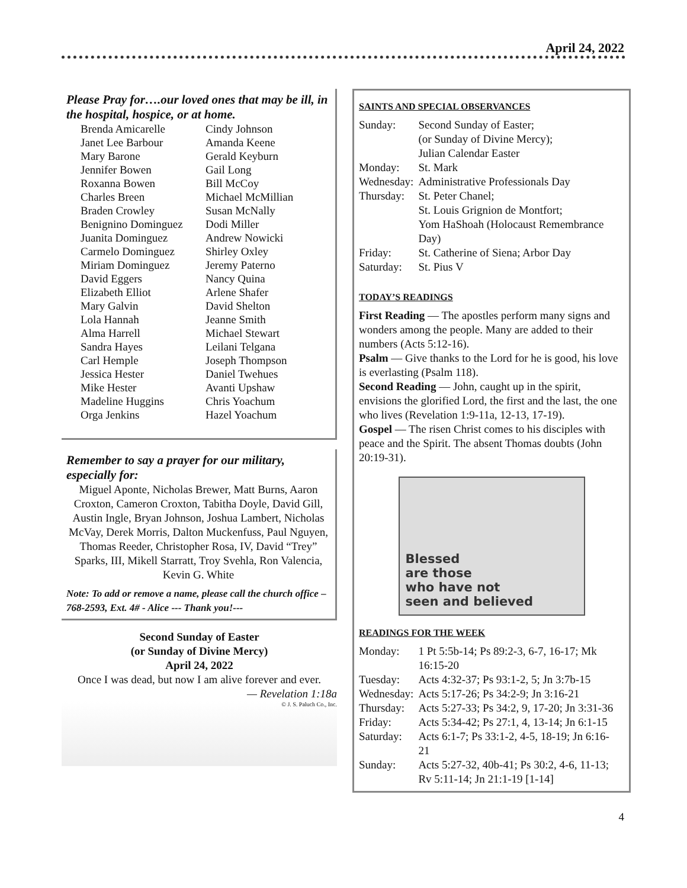April 24, 2022
Please Pray for….our loved ones that may be ill, in the hospital, hospice, or at home.
Brenda Amicarelle
Janet Lee Barbour
Mary Barone
Jennifer Bowen
Roxanna Bowen
Charles Breen
Braden Crowley
Benignino Dominguez
Juanita Dominguez
Carmelo Dominguez
Miriam Dominguez
David Eggers
Elizabeth Elliot
Mary Galvin
Lola Hannah
Alma Harrell
Sandra Hayes
Carl Hemple
Jessica Hester
Mike Hester
Madeline Huggins
Orga Jenkins
Cindy Johnson
Amanda Keene
Gerald Keyburn
Gail Long
Bill McCoy
Michael McMillian
Susan McNally
Dodi Miller
Andrew Nowicki
Shirley Oxley
Jeremy Paterno
Nancy Quina
Arlene Shafer
David Shelton
Jeanne Smith
Michael Stewart
Leilani Telgana
Joseph Thompson
Daniel Twehues
Avanti Upshaw
Chris Yoachum
Hazel Yoachum
Remember to say a prayer for our military, especially for:
Miguel Aponte, Nicholas Brewer, Matt Burns, Aaron Croxton, Cameron Croxton, Tabitha Doyle, David Gill, Austin Ingle, Bryan Johnson, Joshua Lambert, Nicholas McVay, Derek Morris, Dalton Muckenfuss, Paul Nguyen, Thomas Reeder, Christopher Rosa, IV, David “Trey” Sparks, III, Mikell Starratt, Troy Svehla, Ron Valencia, Kevin G. White
Note: To add or remove a name, please call the church office – 768-2593, Ext. 4# - Alice --- Thank you!---
Second Sunday of Easter
(or Sunday of Divine Mercy)
April 24, 2022
Once I was dead, but now I am alive forever and ever.
— Revelation 1:18a
© J. S. Paluch Co., Inc.
SAINTS AND SPECIAL OBSERVANCES
| Sunday: | Second Sunday of Easter; (or Sunday of Divine Mercy); Julian Calendar Easter |
| Monday: | St. Mark |
| Wednesday: | Administrative Professionals Day |
| Thursday: | St. Peter Chanel; St. Louis Grignion de Montfort; Yom HaShoah (Holocaust Remembrance Day) |
| Friday: | St. Catherine of Siena; Arbor Day |
| Saturday: | St. Pius V |
TODAY’S READINGS
First Reading — The apostles perform many signs and wonders among the people. Many are added to their numbers (Acts 5:12-16).
Psalm — Give thanks to the Lord for he is good, his love is everlasting (Psalm 118).
Second Reading — John, caught up in the spirit, envisions the glorified Lord, the first and the last, the one who lives (Revelation 1:9-11a, 12-13, 17-19).
Gospel — The risen Christ comes to his disciples with peace and the Spirit. The absent Thomas doubts (John 20:19-31).
Blessed
are those
who have not
seen and believed
READINGS FOR THE WEEK
| Monday: | 1 Pt 5:5b-14; Ps 89:2-3, 6-7, 16-17; Mk 16:15-20 |
| Tuesday: | Acts 4:32-37; Ps 93:1-2, 5; Jn 3:7b-15 |
| Wednesday: | Acts 5:17-26; Ps 34:2-9; Jn 3:16-21 |
| Thursday: | Acts 5:27-33; Ps 34:2, 9, 17-20; Jn 3:31-36 |
| Friday: | Acts 5:34-42; Ps 27:1, 4, 13-14; Jn 6:1-15 |
| Saturday: | Acts 6:1-7; Ps 33:1-2, 4-5, 18-19; Jn 6:16-21 |
| Sunday: | Acts 5:27-32, 40b-41; Ps 30:2, 4-6, 11-13; Rv 5:11-14; Jn 21:1-19 [1-14] |
4